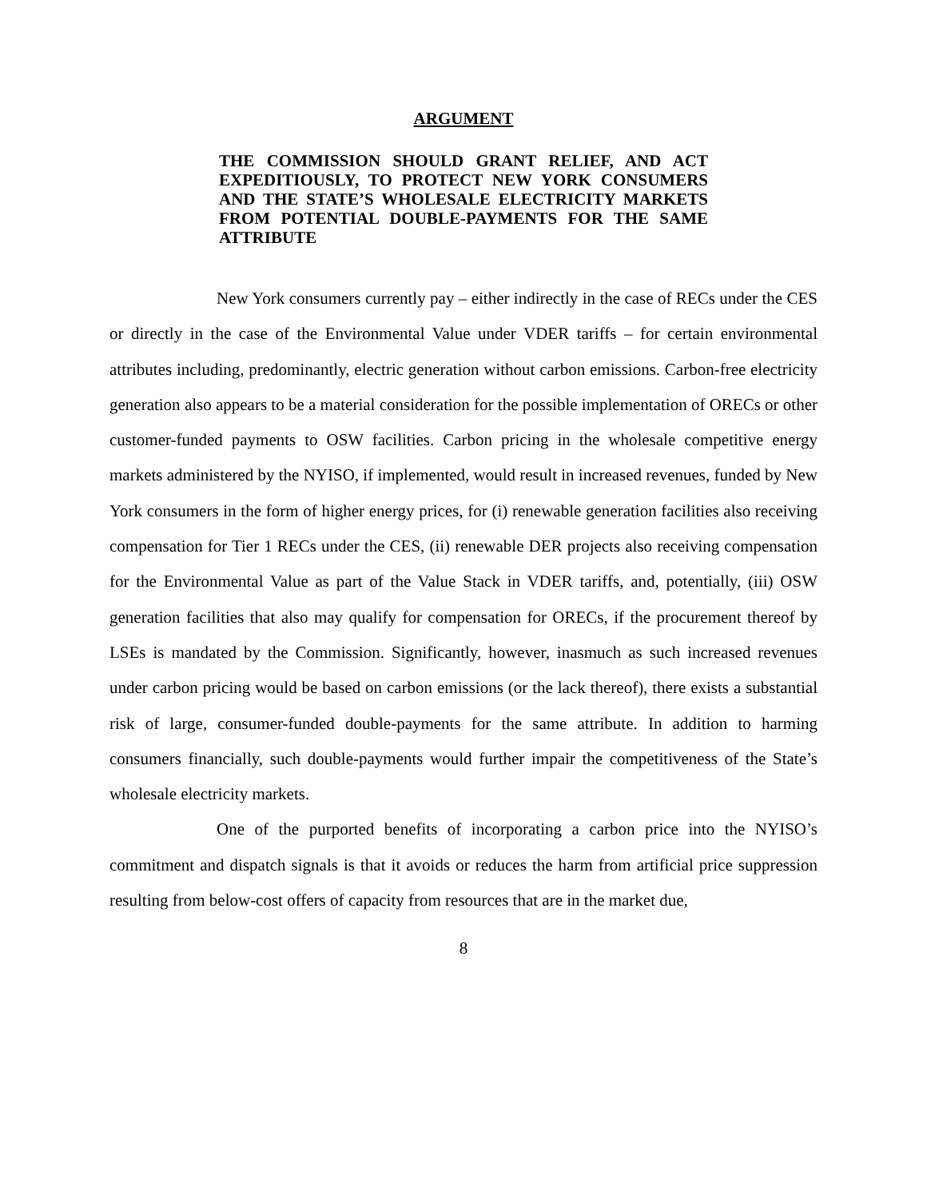ARGUMENT
THE COMMISSION SHOULD GRANT RELIEF, AND ACT EXPEDITIOUSLY, TO PROTECT NEW YORK CONSUMERS AND THE STATE’S WHOLESALE ELECTRICITY MARKETS FROM POTENTIAL DOUBLE-PAYMENTS FOR THE SAME ATTRIBUTE
New York consumers currently pay – either indirectly in the case of RECs under the CES or directly in the case of the Environmental Value under VDER tariffs – for certain environmental attributes including, predominantly, electric generation without carbon emissions. Carbon-free electricity generation also appears to be a material consideration for the possible implementation of ORECs or other customer-funded payments to OSW facilities. Carbon pricing in the wholesale competitive energy markets administered by the NYISO, if implemented, would result in increased revenues, funded by New York consumers in the form of higher energy prices, for (i) renewable generation facilities also receiving compensation for Tier 1 RECs under the CES, (ii) renewable DER projects also receiving compensation for the Environmental Value as part of the Value Stack in VDER tariffs, and, potentially, (iii) OSW generation facilities that also may qualify for compensation for ORECs, if the procurement thereof by LSEs is mandated by the Commission. Significantly, however, inasmuch as such increased revenues under carbon pricing would be based on carbon emissions (or the lack thereof), there exists a substantial risk of large, consumer-funded double-payments for the same attribute. In addition to harming consumers financially, such double-payments would further impair the competitiveness of the State’s wholesale electricity markets.
One of the purported benefits of incorporating a carbon price into the NYISO’s commitment and dispatch signals is that it avoids or reduces the harm from artificial price suppression resulting from below-cost offers of capacity from resources that are in the market due,
8